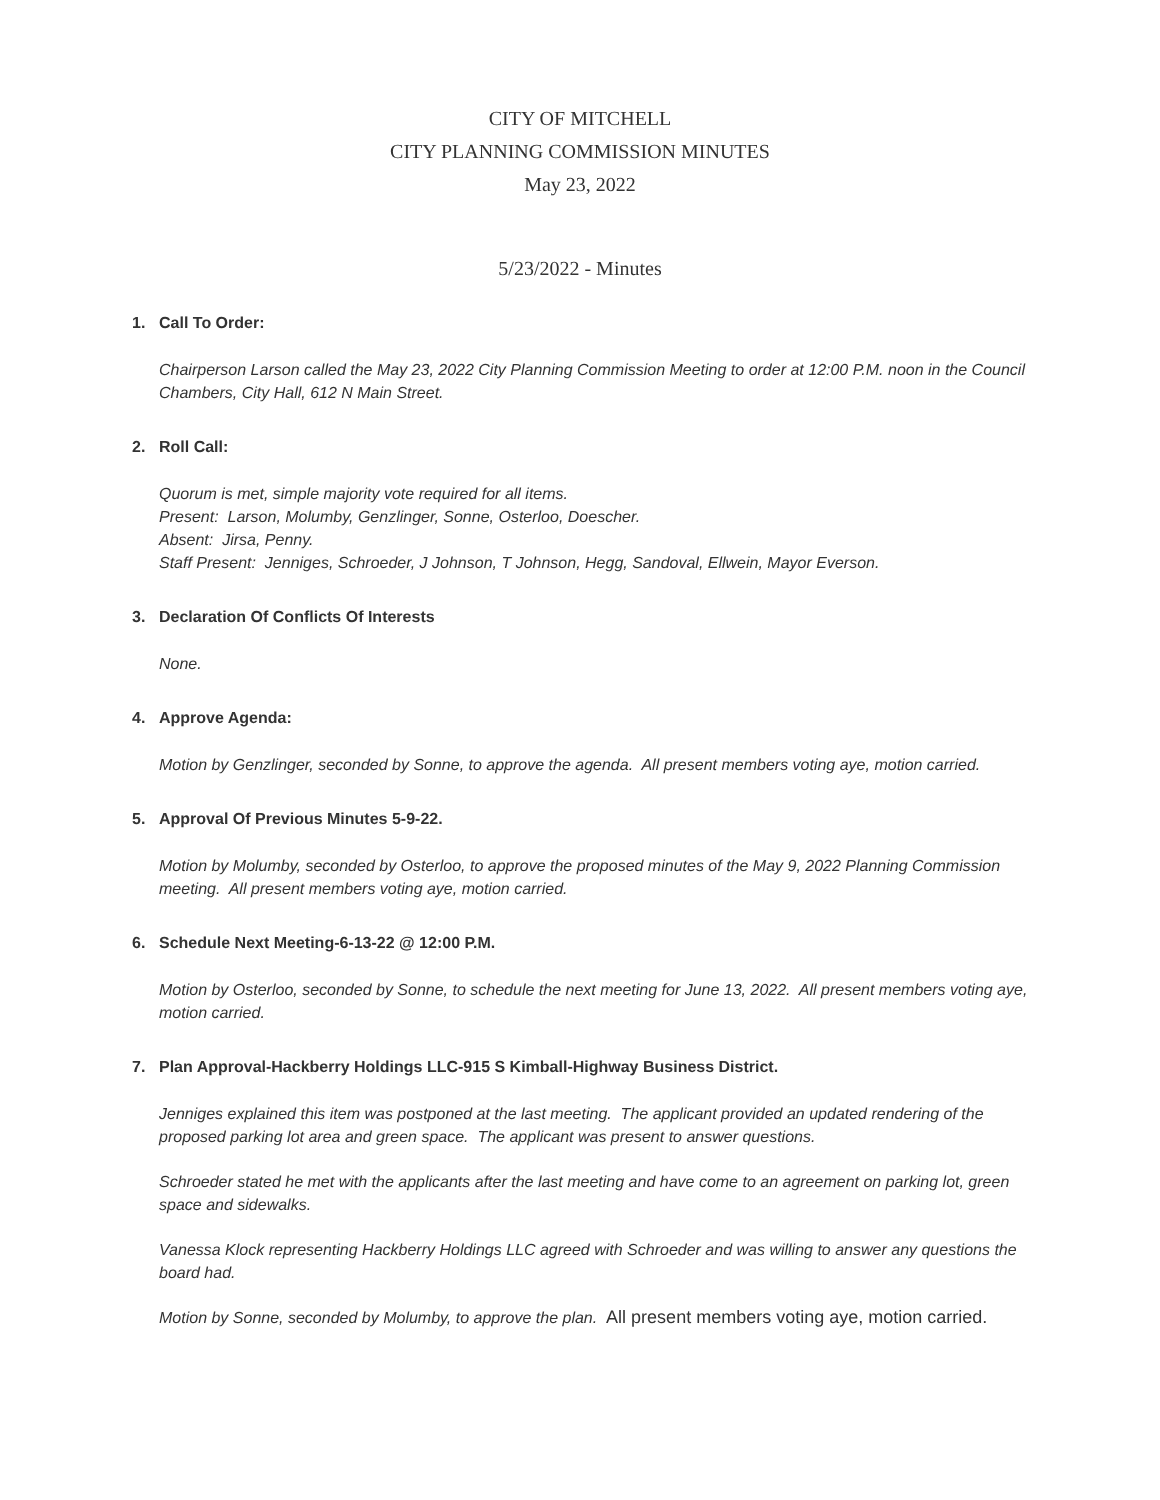CITY OF MITCHELL
CITY PLANNING COMMISSION MINUTES
May 23, 2022
5/23/2022 - Minutes
1. Call To Order:
Chairperson Larson called the May 23, 2022 City Planning Commission Meeting to order at 12:00 P.M. noon in the Council Chambers, City Hall, 612 N Main Street.
2. Roll Call:
Quorum is met, simple majority vote required for all items.
Present: Larson, Molumby, Genzlinger, Sonne, Osterloo, Doescher.
Absent: Jirsa, Penny.
Staff Present: Jenniges, Schroeder, J Johnson, T Johnson, Hegg, Sandoval, Ellwein, Mayor Everson.
3. Declaration Of Conflicts Of Interests
None.
4. Approve Agenda:
Motion by Genzlinger, seconded by Sonne, to approve the agenda. All present members voting aye, motion carried.
5. Approval Of Previous Minutes 5-9-22.
Motion by Molumby, seconded by Osterloo, to approve the proposed minutes of the May 9, 2022 Planning Commission meeting. All present members voting aye, motion carried.
6. Schedule Next Meeting-6-13-22 @ 12:00 P.M.
Motion by Osterloo, seconded by Sonne, to schedule the next meeting for June 13, 2022. All present members voting aye, motion carried.
7. Plan Approval-Hackberry Holdings LLC-915 S Kimball-Highway Business District.
Jenniges explained this item was postponed at the last meeting. The applicant provided an updated rendering of the proposed parking lot area and green space. The applicant was present to answer questions.
Schroeder stated he met with the applicants after the last meeting and have come to an agreement on parking lot, green space and sidewalks.
Vanessa Klock representing Hackberry Holdings LLC agreed with Schroeder and was willing to answer any questions the board had.
Motion by Sonne, seconded by Molumby, to approve the plan. All present members voting aye, motion carried.